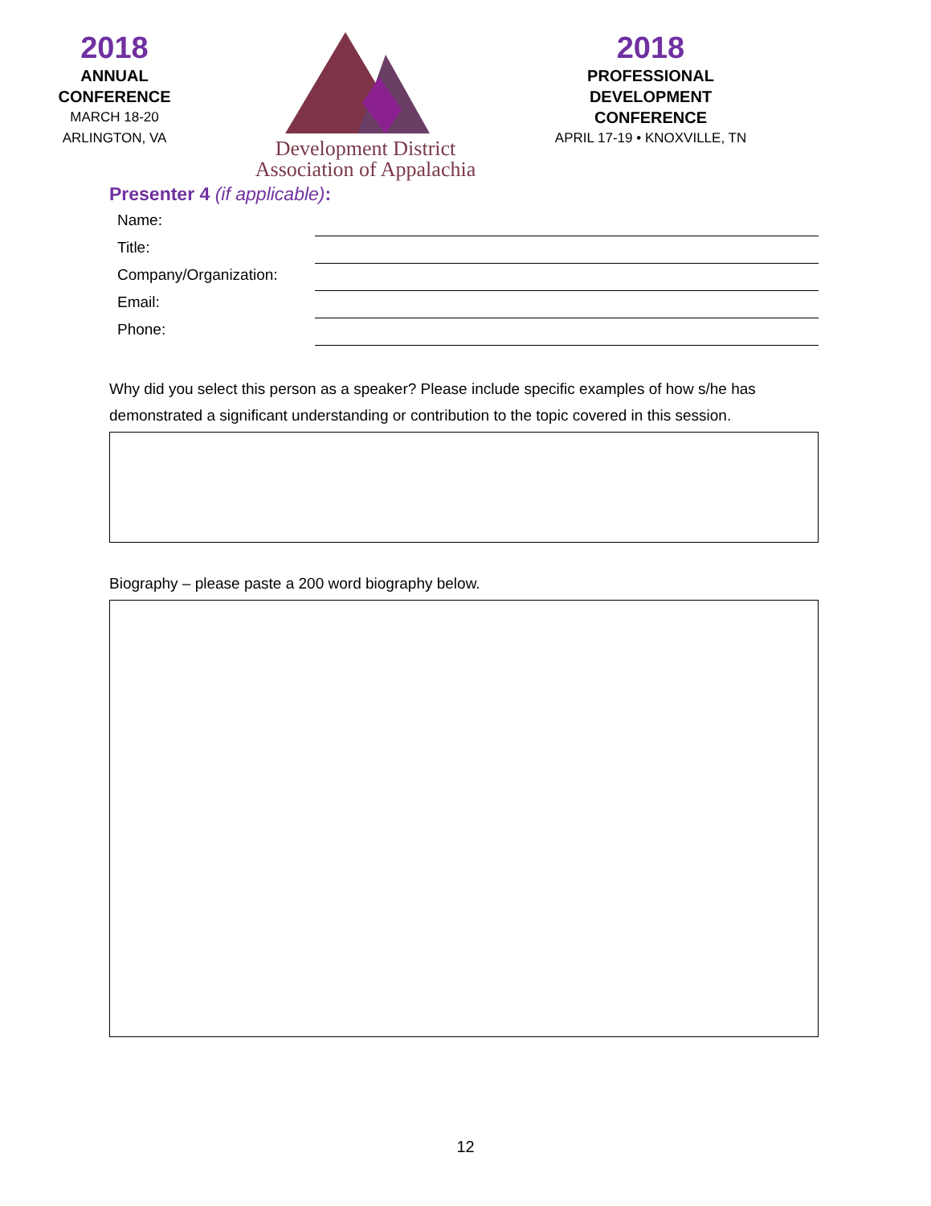2018
ANNUAL
CONFERENCE
MARCH 18-20
ARLINGTON, VA
Development District
Association of Appalachia
2018
PROFESSIONAL
DEVELOPMENT
CONFERENCE
APRIL 17-19 • KNOXVILLE, TN
Presenter 4 (if applicable):
Name:
Title:
Company/Organization:
Email:
Phone:
Why did you select this person as a speaker? Please include specific examples of how s/he has demonstrated a significant understanding or contribution to the topic covered in this session.
Biography – please paste a 200 word biography below.
12